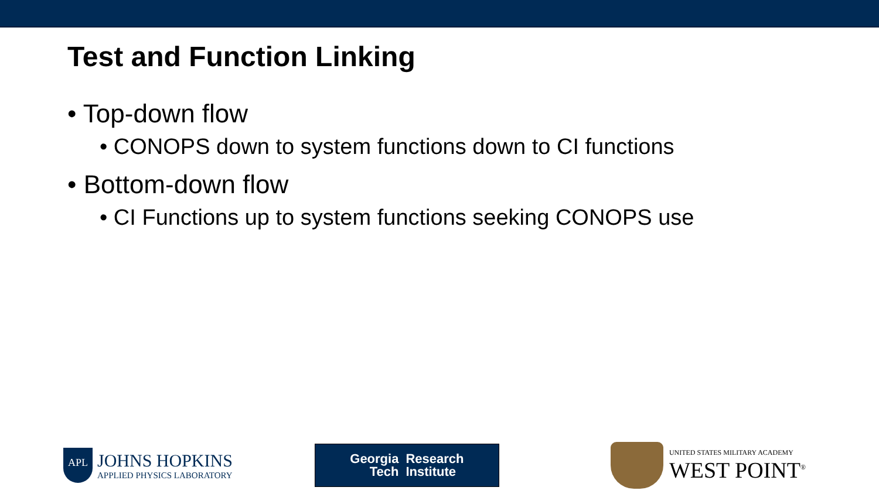Test and Function Linking
• Top-down flow
• CONOPS down to system functions down to CI functions
• Bottom-down flow
• CI Functions up to system functions seeking CONOPS use
APL
JOHNS HOPKINS
APPLIED PHYSICS LABORATORY
Georgia
Tech
Research
Institute
UNITED STATES MILITARY ACADEMY
WEST POINT<sup>®</sup>